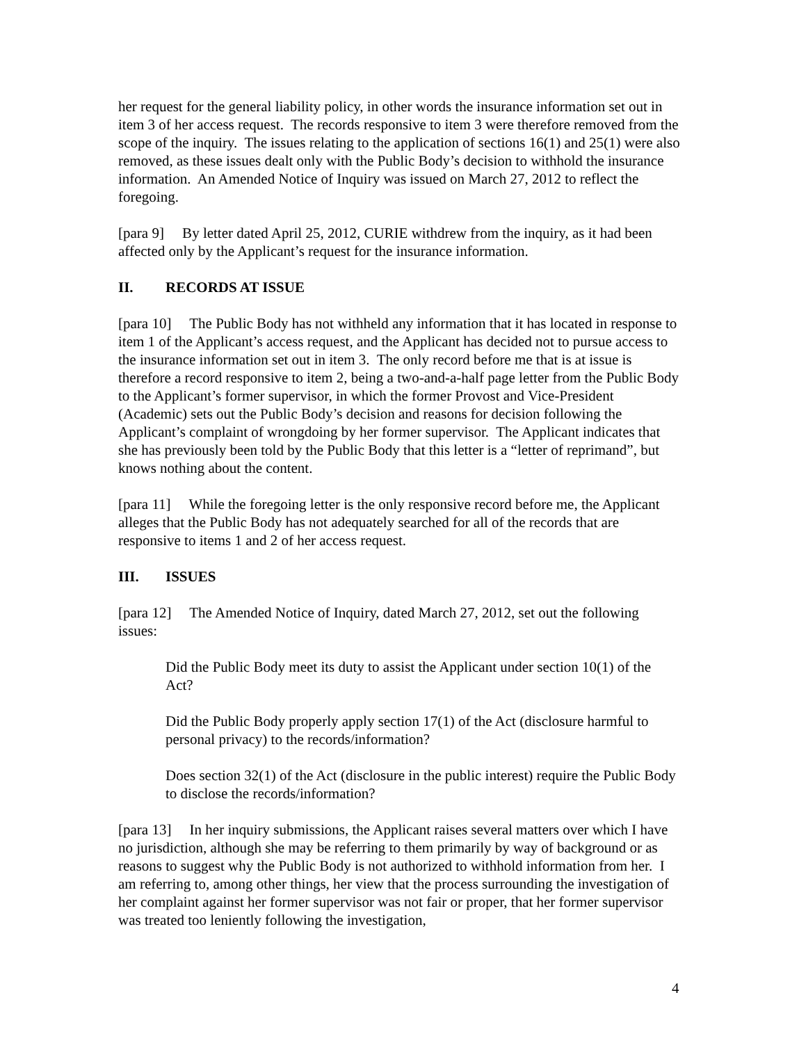her request for the general liability policy, in other words the insurance information set out in item 3 of her access request. The records responsive to item 3 were therefore removed from the scope of the inquiry. The issues relating to the application of sections 16(1) and 25(1) were also removed, as these issues dealt only with the Public Body’s decision to withhold the insurance information. An Amended Notice of Inquiry was issued on March 27, 2012 to reflect the foregoing.
[para 9] By letter dated April 25, 2012, CURIE withdrew from the inquiry, as it had been affected only by the Applicant’s request for the insurance information.
II. RECORDS AT ISSUE
[para 10] The Public Body has not withheld any information that it has located in response to item 1 of the Applicant’s access request, and the Applicant has decided not to pursue access to the insurance information set out in item 3. The only record before me that is at issue is therefore a record responsive to item 2, being a two-and-a-half page letter from the Public Body to the Applicant’s former supervisor, in which the former Provost and Vice-President (Academic) sets out the Public Body’s decision and reasons for decision following the Applicant’s complaint of wrongdoing by her former supervisor. The Applicant indicates that she has previously been told by the Public Body that this letter is a “letter of reprimand”, but knows nothing about the content.
[para 11] While the foregoing letter is the only responsive record before me, the Applicant alleges that the Public Body has not adequately searched for all of the records that are responsive to items 1 and 2 of her access request.
III. ISSUES
[para 12] The Amended Notice of Inquiry, dated March 27, 2012, set out the following issues:
Did the Public Body meet its duty to assist the Applicant under section 10(1) of the Act?
Did the Public Body properly apply section 17(1) of the Act (disclosure harmful to personal privacy) to the records/information?
Does section 32(1) of the Act (disclosure in the public interest) require the Public Body to disclose the records/information?
[para 13] In her inquiry submissions, the Applicant raises several matters over which I have no jurisdiction, although she may be referring to them primarily by way of background or as reasons to suggest why the Public Body is not authorized to withhold information from her. I am referring to, among other things, her view that the process surrounding the investigation of her complaint against her former supervisor was not fair or proper, that her former supervisor was treated too leniently following the investigation,
4